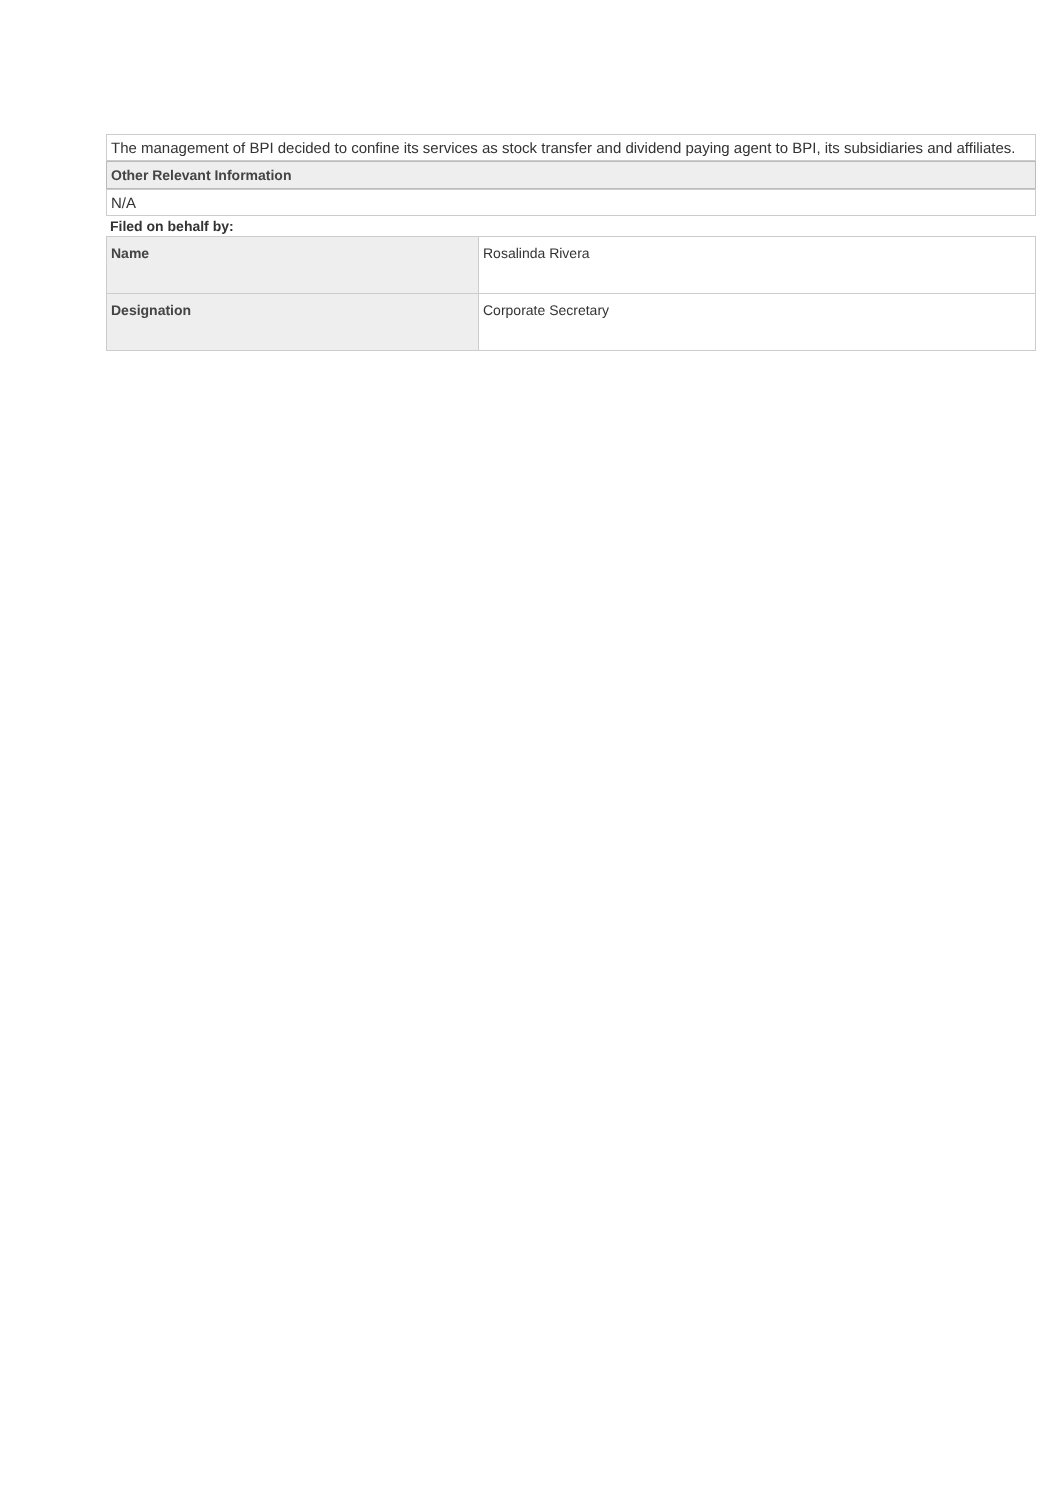The management of BPI decided to confine its services as stock transfer and dividend paying agent to BPI, its subsidiaries and affiliates.
Other Relevant Information
N/A
Filed on behalf by:
| Name | Rosalinda Rivera |
| Designation | Corporate Secretary |